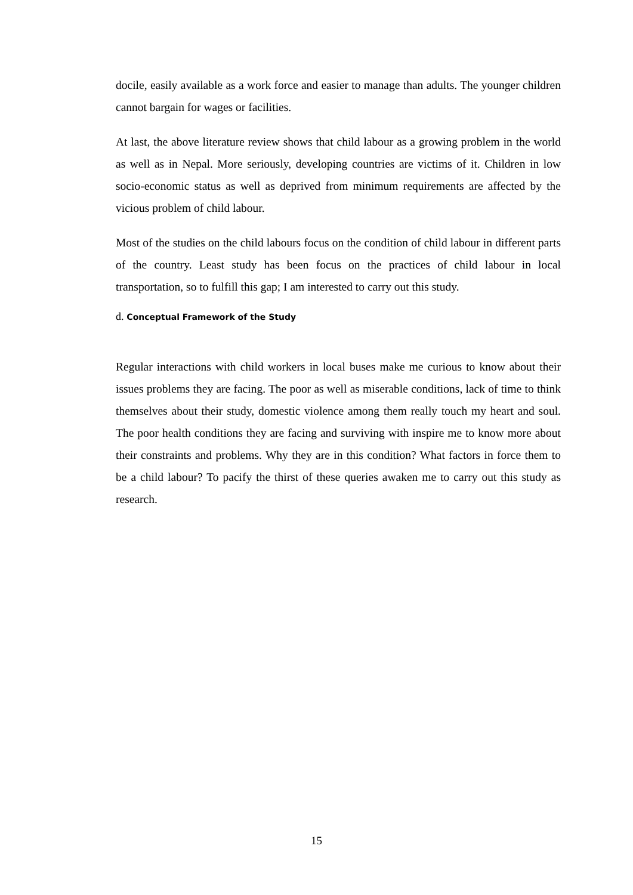docile, easily available as a work force and easier to manage than adults. The younger children cannot bargain for wages or facilities.
At last, the above literature review shows that child labour as a growing problem in the world as well as in Nepal. More seriously, developing countries are victims of it. Children in low socio-economic status as well as deprived from minimum requirements are affected by the vicious problem of child labour.
Most of the studies on the child labours focus on the condition of child labour in different parts of the country. Least study has been focus on the practices of child labour in local transportation, so to fulfill this gap; I am interested to carry out this study.
d. Conceptual Framework of the Study
Regular interactions with child workers in local buses make me curious to know about their issues problems they are facing. The poor as well as miserable conditions, lack of time to think themselves about their study, domestic violence among them really touch my heart and soul. The poor health conditions they are facing and surviving with inspire me to know more about their constraints and problems. Why they are in this condition? What factors in force them to be a child labour? To pacify the thirst of these queries awaken me to carry out this study as research.
15